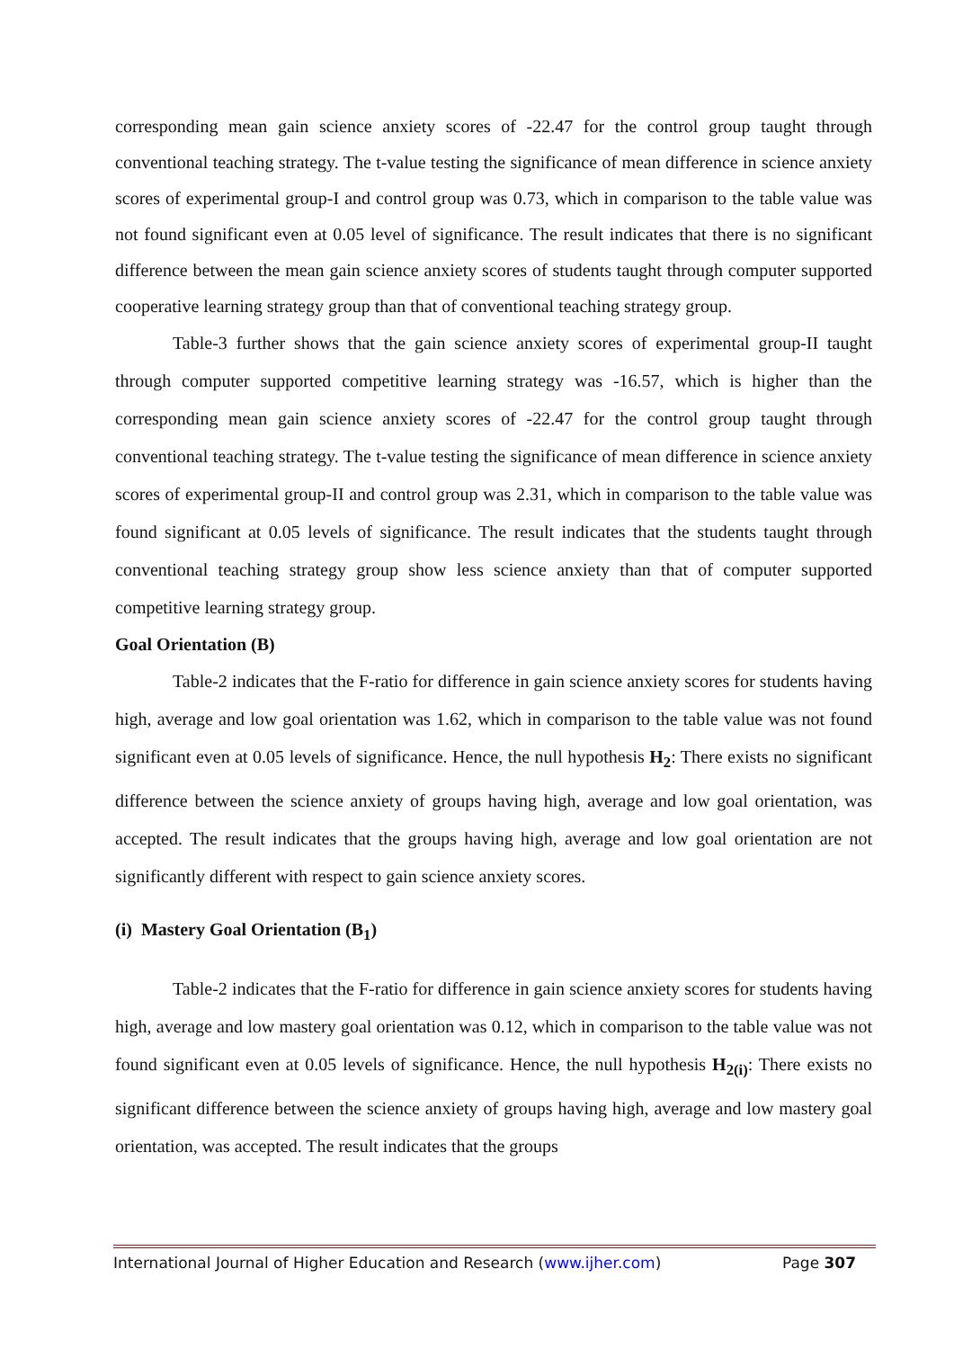corresponding mean gain science anxiety scores of -22.47 for the control group taught through conventional teaching strategy. The t-value testing the significance of mean difference in science anxiety scores of experimental group-I and control group was 0.73, which in comparison to the table value was not found significant even at 0.05 level of significance. The result indicates that there is no significant difference between the mean gain science anxiety scores of students taught through computer supported cooperative learning strategy group than that of conventional teaching strategy group.
Table-3 further shows that the gain science anxiety scores of experimental group-II taught through computer supported competitive learning strategy was -16.57, which is higher than the corresponding mean gain science anxiety scores of -22.47 for the control group taught through conventional teaching strategy. The t-value testing the significance of mean difference in science anxiety scores of experimental group-II and control group was 2.31, which in comparison to the table value was found significant at 0.05 levels of significance. The result indicates that the students taught through conventional teaching strategy group show less science anxiety than that of computer supported competitive learning strategy group.
Goal Orientation (B)
Table-2 indicates that the F-ratio for difference in gain science anxiety scores for students having high, average and low goal orientation was 1.62, which in comparison to the table value was not found significant even at 0.05 levels of significance. Hence, the null hypothesis H<sub>2</sub>: There exists no significant difference between the science anxiety of groups having high, average and low goal orientation, was accepted. The result indicates that the groups having high, average and low goal orientation are not significantly different with respect to gain science anxiety scores.
(i) Mastery Goal Orientation (B<sub>1</sub>)
Table-2 indicates that the F-ratio for difference in gain science anxiety scores for students having high, average and low mastery goal orientation was 0.12, which in comparison to the table value was not found significant even at 0.05 levels of significance. Hence, the null hypothesis H<sub>2(i)</sub>: There exists no significant difference between the science anxiety of groups having high, average and low mastery goal orientation, was accepted. The result indicates that the groups
International Journal of Higher Education and Research (www.ijher.com) Page 307